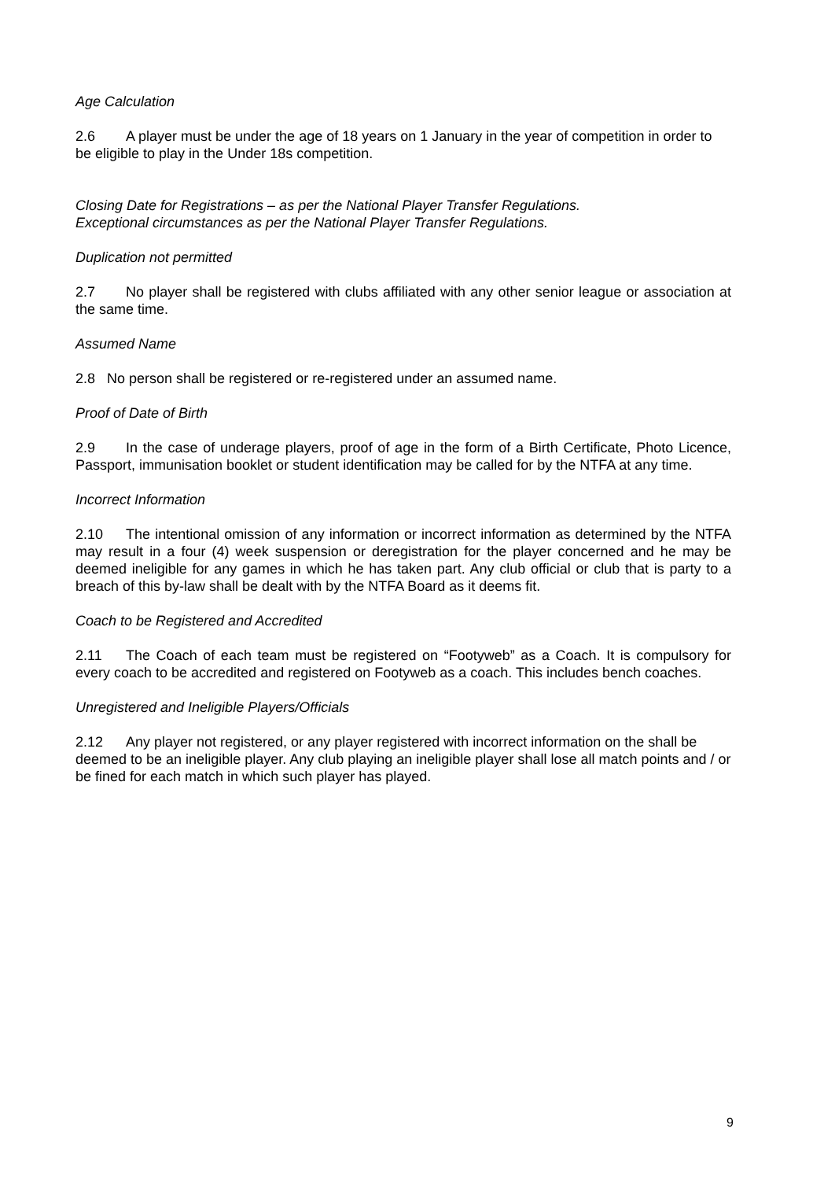Age Calculation
2.6 A player must be under the age of 18 years on 1 January in the year of competition in order to be eligible to play in the Under 18s competition.
Closing Date for Registrations – as per the National Player Transfer Regulations.
Exceptional circumstances as per the National Player Transfer Regulations.
Duplication not permitted
2.7 No player shall be registered with clubs affiliated with any other senior league or association at the same time.
Assumed Name
2.8 No person shall be registered or re-registered under an assumed name.
Proof of Date of Birth
2.9 In the case of underage players, proof of age in the form of a Birth Certificate, Photo Licence, Passport, immunisation booklet or student identification may be called for by the NTFA at any time.
Incorrect Information
2.10 The intentional omission of any information or incorrect information as determined by the NTFA may result in a four (4) week suspension or deregistration for the player concerned and he may be deemed ineligible for any games in which he has taken part. Any club official or club that is party to a breach of this by-law shall be dealt with by the NTFA Board as it deems fit.
Coach to be Registered and Accredited
2.11 The Coach of each team must be registered on “Footyweb” as a Coach. It is compulsory for every coach to be accredited and registered on Footyweb as a coach. This includes bench coaches.
Unregistered and Ineligible Players/Officials
2.12 Any player not registered, or any player registered with incorrect information on the shall be deemed to be an ineligible player. Any club playing an ineligible player shall lose all match points and / or be fined for each match in which such player has played.
9